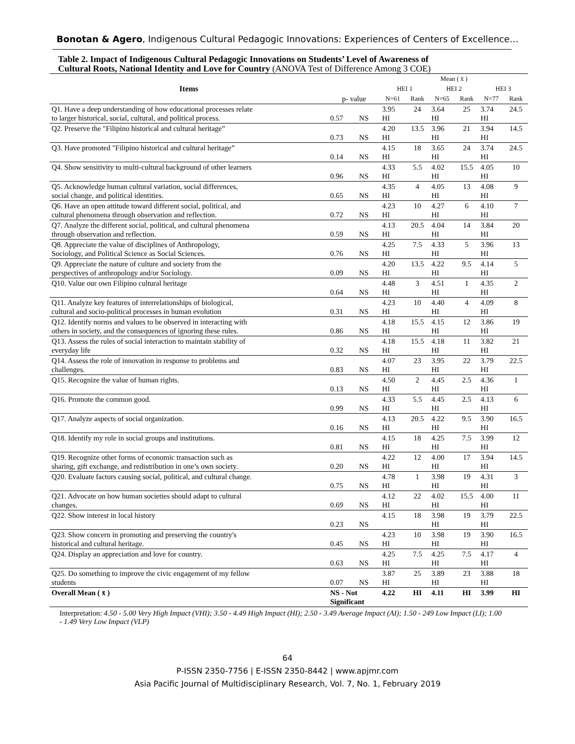Bonotan & Agero, Indigenous Cultural Pedagogic Innovations: Experiences of Centers of Excellence…
Table 2. Impact of Indigenous Cultural Pedagogic Innovations on Students’ Level of Awareness of
Cultural Roots, National Identity and Love for Country (ANOVA Test of Difference Among 3 COE)
| Items | | | Mean ( x̄ ) | | | | | |
| --- | --- | --- | --- | --- | --- | --- | --- | --- |
| | | | HEI 1 | | HEI 2 | | HEI 3 | |
| | p- value | | N=61 | Rank | N=65 | Rank | N=77 | Rank |
| Q1. Have a deep understanding of how educational processes relate to larger historical, social, cultural, and political process. | 0.57 | NS | 3.95 HI | 24 | 3.64 HI | 25 | 3.74 HI | 24.5 |
| Q2. Preserve the "Filipino historical and cultural heritage” | 0.73 | NS | 4.20 HI | 13.5 | 3.96 HI | 21 | 3.94 HI | 14.5 |
| Q3. Have promoted "Filipino historical and cultural heritage” | 0.14 | NS | 4.15 HI | 18 | 3.65 HI | 24 | 3.74 HI | 24.5 |
| Q4. Show sensitivity to multi-cultural background of other learners | 0.96 | NS | 4.33 HI | 5.5 | 4.02 HI | 15.5 | 4.05 HI | 10 |
| Q5. Acknowledge human cultural variation, social differences, social change, and political identities. | 0.65 | NS | 4.35 HI | 4 | 4.05 HI | 13 | 4.08 HI | 9 |
| Q6. Have an open attitude toward different social, political, and cultural phenomena through observation and reflection. | 0.72 | NS | 4.23 HI | 10 | 4.27 HI | 6 | 4.10 HI | 7 |
| Q7. Analyze the different social, political, and cultural phenomena through observation and reflection. | 0.59 | NS | 4.13 HI | 20.5 | 4.04 HI | 14 | 3.84 HI | 20 |
| Q8. Appreciate the value of disciplines of Anthropology, Sociology, and Political Science as Social Sciences. | 0.76 | NS | 4.25 HI | 7.5 | 4.33 HI | 5 | 3.96 HI | 13 |
| Q9. Appreciate the nature of culture and society from the perspectives of anthropology and/or Sociology. | 0.09 | NS | 4.20 HI | 13.5 | 4.22 HI | 9.5 | 4.14 HI | 5 |
| Q10. Value our own Filipino cultural heritage | 0.64 | NS | 4.48 HI | 3 | 4.51 HI | 1 | 4.35 HI | 2 |
| Q11. Analyze key features of interrelationships of biological, cultural and socio-political processes in human evolution | 0.31 | NS | 4.23 HI | 10 | 4.40 HI | 4 | 4.09 HI | 8 |
| Q12. Identify norms and values to be observed in interacting with others in society, and the consequences of ignoring these rules. | 0.86 | NS | 4.18 HI | 15.5 | 4.15 HI | 12 | 3.86 HI | 19 |
| Q13. Assess the rules of social interaction to maintain stability of everyday life | 0.32 | NS | 4.18 HI | 15.5 | 4.18 HI | 11 | 3.82 HI | 21 |
| Q14. Assess the role of innovation in response to problems and challenges. | 0.83 | NS | 4.07 HI | 23 | 3.95 HI | 22 | 3.79 HI | 22.5 |
| Q15. Recognize the value of human rights. | 0.13 | NS | 4.50 HI | 2 | 4.45 HI | 2.5 | 4.36 HI | 1 |
| Q16. Promote the common good. | 0.99 | NS | 4.33 HI | 5.5 | 4.45 HI | 2.5 | 4.13 HI | 6 |
| Q17. Analyze aspects of social organization. | 0.16 | NS | 4.13 HI | 20.5 | 4.22 HI | 9.5 | 3.90 HI | 16.5 |
| Q18. Identify my role in social groups and institutions. | 0.81 | NS | 4.15 HI | 18 | 4.25 HI | 7.5 | 3.99 HI | 12 |
| Q19. Recognize other forms of economic transaction such as sharing, gift exchange, and redistribution in one’s own society. | 0.20 | NS | 4.22 HI | 12 | 4.00 HI | 17 | 3.94 HI | 14.5 |
| Q20. Evaluate factors causing social, political, and cultural change. | 0.75 | NS | 4.78 HI | 1 | 3.98 HI | 19 | 4.31 HI | 3 |
| Q21. Advocate on how human societies should adapt to cultural changes. | 0.69 | NS | 4.12 HI | 22 | 4.02 HI | 15.5 | 4.00 HI | 11 |
| Q22. Show interest in local history | 0.23 | NS | 4.15 | 18 | 3.98 HI | 19 | 3.79 HI | 22.5 |
| Q23. Show concern in promoting and preserving the country's historical and cultural heritage. | 0.45 | NS | 4.23 HI | 10 | 3.98 HI | 19 | 3.90 HI | 16.5 |
| Q24. Display an appreciation and love for country. | 0.63 | NS | 4.25 HI | 7.5 | 4.25 HI | 7.5 | 4.17 HI | 4 |
| Q25. Do something to improve the civic engagement of my fellow students | 0.07 | NS | 3.87 HI | 25 | 3.89 HI | 23 | 3.88 HI | 18 |
| Overall Mean ( x̄ ) | NS - Not Significant | | 4.22 | HI | 4.11 | HI | 3.99 | HI |
Interpretation: 4.50 - 5.00 Very High Impact (VHI); 3.50 - 4.49 High Impact (HI); 2.50 - 3.49 Average Impact (AI); 1.50 - 249 Low Impact (LI); 1.00 - 1.49 Very Low Impact (VLP)
64
P-ISSN 2350-7756 | E-ISSN 2350-8442 | www.apjmr.com
Asia Pacific Journal of Multidisciplinary Research, Vol. 7, No. 1, February 2019